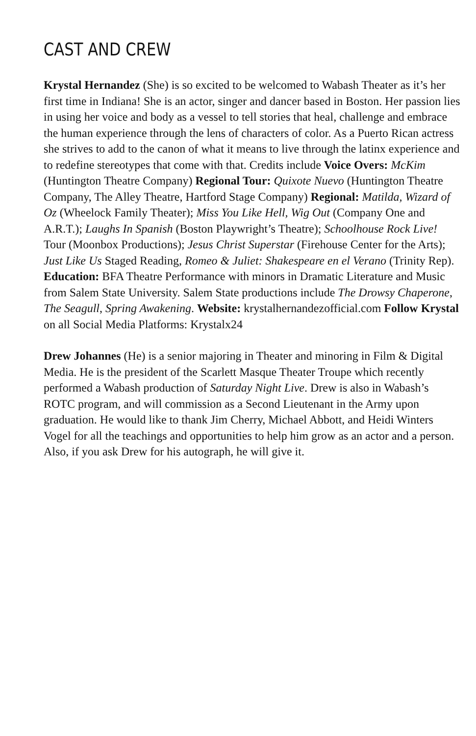CAST AND CREW
Krystal Hernandez (She) is so excited to be welcomed to Wabash Theater as it’s her first time in Indiana! She is an actor, singer and dancer based in Boston. Her passion lies in using her voice and body as a vessel to tell stories that heal, challenge and embrace the human experience through the lens of characters of color. As a Puerto Rican actress she strives to add to the canon of what it means to live through the latinx experience and to redefine stereotypes that come with that. Credits include Voice Overs: McKim (Huntington Theatre Company) Regional Tour: Quixote Nuevo (Huntington Theatre Company, The Alley Theatre, Hartford Stage Company) Regional: Matilda, Wizard of Oz (Wheelock Family Theater); Miss You Like Hell, Wig Out (Company One and A.R.T.); Laughs In Spanish (Boston Playwright’s Theatre); Schoolhouse Rock Live! Tour (Moonbox Productions); Jesus Christ Superstar (Firehouse Center for the Arts); Just Like Us Staged Reading, Romeo & Juliet: Shakespeare en el Verano (Trinity Rep). Education: BFA Theatre Performance with minors in Dramatic Literature and Music from Salem State University. Salem State productions include The Drowsy Chaperone, The Seagull, Spring Awakening. Website: krystalhernandezofficial.com Follow Krystal on all Social Media Platforms: Krystalx24
Drew Johannes (He) is a senior majoring in Theater and minoring in Film & Digital Media. He is the president of the Scarlett Masque Theater Troupe which recently performed a Wabash production of Saturday Night Live. Drew is also in Wabash’s ROTC program, and will commission as a Second Lieutenant in the Army upon graduation. He would like to thank Jim Cherry, Michael Abbott, and Heidi Winters Vogel for all the teachings and opportunities to help him grow as an actor and a person. Also, if you ask Drew for his autograph, he will give it.